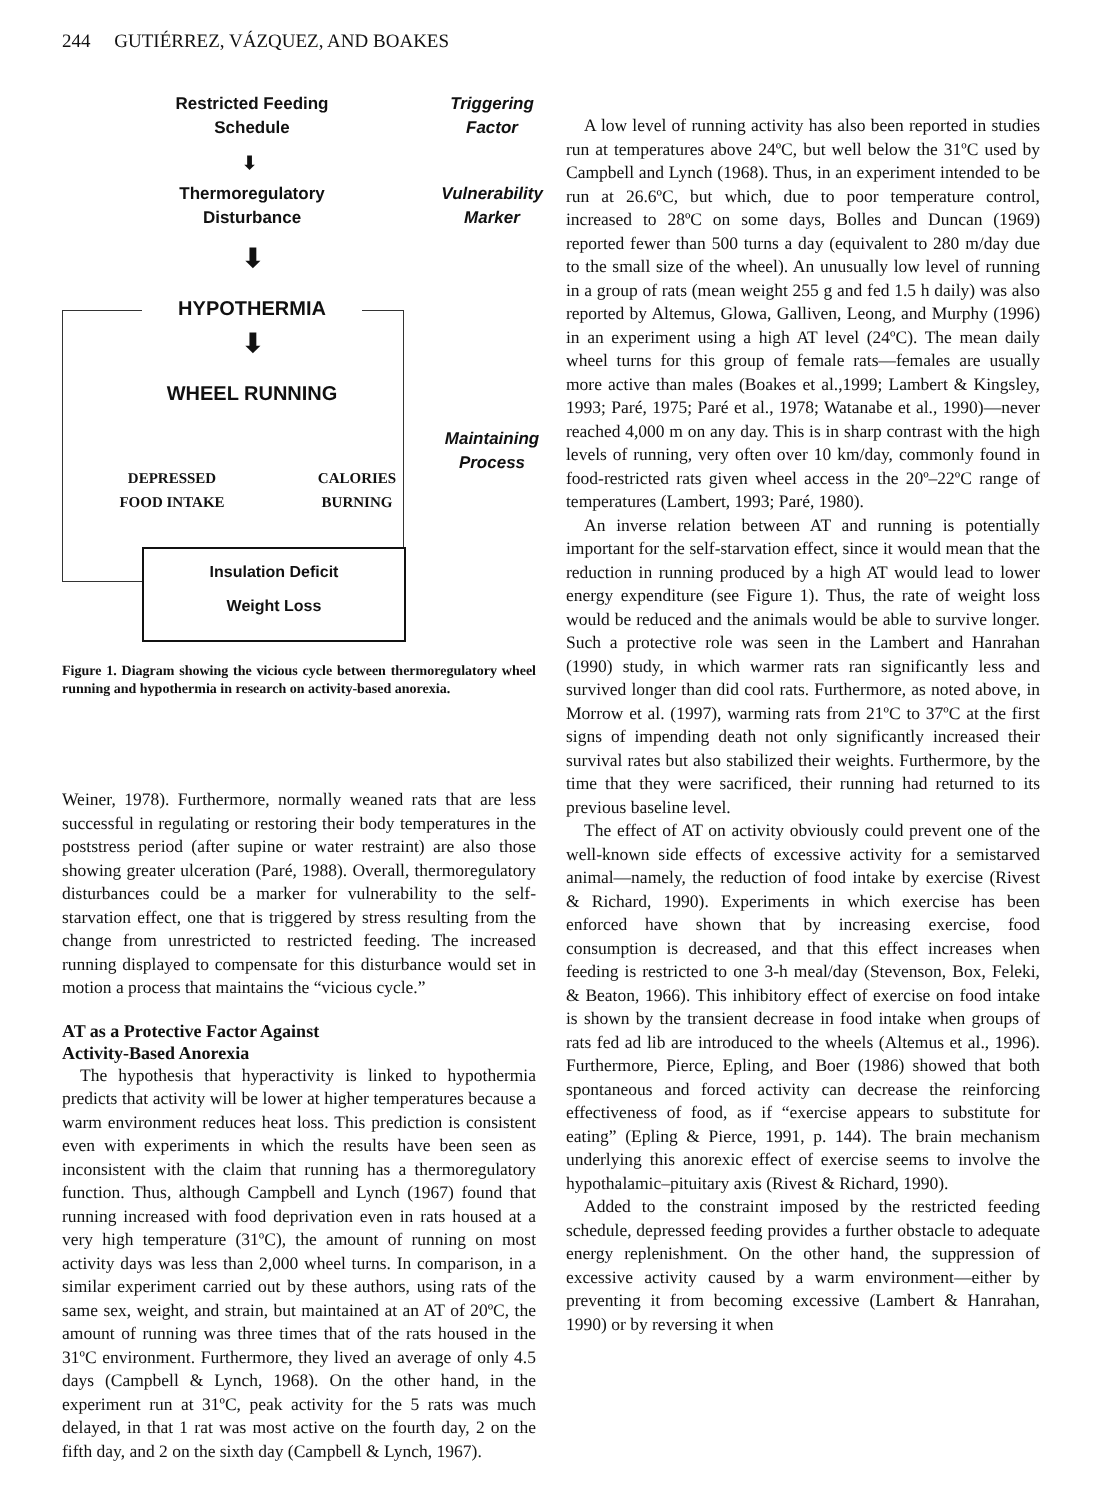244 GUTIÉRREZ, VÁZQUEZ, AND BOAKES
Restricted Feeding
Schedule
Triggering
Factor
⬇
Thermoregulatory
Disturbance
Vulnerability
Marker
⬇
HYPOTHERMIA
⬇
WHEEL RUNNING
Maintaining
Process
DEPRESSED
FOOD INTAKE
CALORIES
BURNING
Insulation Deficit
Weight Loss
Figure 1. Diagram showing the vicious cycle between thermoregulatory wheel running and hypothermia in research on activity-based anorexia.
Weiner, 1978). Furthermore, normally weaned rats that are less successful in regulating or restoring their body temperatures in the poststress period (after supine or water restraint) are also those showing greater ulceration (Paré, 1988). Overall, thermoregulatory disturbances could be a marker for vulnerability to the self-starvation effect, one that is triggered by stress resulting from the change from unrestricted to restricted feeding. The increased running displayed to compensate for this disturbance would set in motion a process that maintains the “vicious cycle.”
AT as a Protective Factor Against
Activity-Based Anorexia
The hypothesis that hyperactivity is linked to hypothermia predicts that activity will be lower at higher temperatures because a warm environment reduces heat loss. This prediction is consistent even with experiments in which the results have been seen as inconsistent with the claim that running has a thermoregulatory function. Thus, although Campbell and Lynch (1967) found that running increased with food deprivation even in rats housed at a very high temperature (31ºC), the amount of running on most activity days was less than 2,000 wheel turns. In comparison, in a similar experiment carried out by these authors, using rats of the same sex, weight, and strain, but maintained at an AT of 20ºC, the amount of running was three times that of the rats housed in the 31ºC environment. Furthermore, they lived an average of only 4.5 days (Campbell & Lynch, 1968). On the other hand, in the experiment run at 31ºC, peak activity for the 5 rats was much delayed, in that 1 rat was most active on the fourth day, 2 on the fifth day, and 2 on the sixth day (Campbell & Lynch, 1967).
A low level of running activity has also been reported in studies run at temperatures above 24ºC, but well below the 31ºC used by Campbell and Lynch (1968). Thus, in an experiment intended to be run at 26.6ºC, but which, due to poor temperature control, increased to 28ºC on some days, Bolles and Duncan (1969) reported fewer than 500 turns a day (equivalent to 280 m/day due to the small size of the wheel). An unusually low level of running in a group of rats (mean weight 255 g and fed 1.5 h daily) was also reported by Altemus, Glowa, Galliven, Leong, and Murphy (1996) in an experiment using a high AT level (24ºC). The mean daily wheel turns for this group of female rats—females are usually more active than males (Boakes et al.,1999; Lambert & Kingsley, 1993; Paré, 1975; Paré et al., 1978; Watanabe et al., 1990)—never reached 4,000 m on any day. This is in sharp contrast with the high levels of running, very often over 10 km/day, commonly found in food-restricted rats given wheel access in the 20º–22ºC range of temperatures (Lambert, 1993; Paré, 1980).
An inverse relation between AT and running is potentially important for the self-starvation effect, since it would mean that the reduction in running produced by a high AT would lead to lower energy expenditure (see Figure 1). Thus, the rate of weight loss would be reduced and the animals would be able to survive longer. Such a protective role was seen in the Lambert and Hanrahan (1990) study, in which warmer rats ran significantly less and survived longer than did cool rats. Furthermore, as noted above, in Morrow et al. (1997), warming rats from 21ºC to 37ºC at the first signs of impending death not only significantly increased their survival rates but also stabilized their weights. Furthermore, by the time that they were sacrificed, their running had returned to its previous baseline level.
The effect of AT on activity obviously could prevent one of the well-known side effects of excessive activity for a semistarved animal—namely, the reduction of food intake by exercise (Rivest & Richard, 1990). Experiments in which exercise has been enforced have shown that by increasing exercise, food consumption is decreased, and that this effect increases when feeding is restricted to one 3-h meal/day (Stevenson, Box, Feleki, & Beaton, 1966). This inhibitory effect of exercise on food intake is shown by the transient decrease in food intake when groups of rats fed ad lib are introduced to the wheels (Altemus et al., 1996). Furthermore, Pierce, Epling, and Boer (1986) showed that both spontaneous and forced activity can decrease the reinforcing effectiveness of food, as if “exercise appears to substitute for eating” (Epling & Pierce, 1991, p. 144). The brain mechanism underlying this anorexic effect of exercise seems to involve the hypothalamic–pituitary axis (Rivest & Richard, 1990).
Added to the constraint imposed by the restricted feeding schedule, depressed feeding provides a further obstacle to adequate energy replenishment. On the other hand, the suppression of excessive activity caused by a warm environment—either by preventing it from becoming excessive (Lambert & Hanrahan, 1990) or by reversing it when